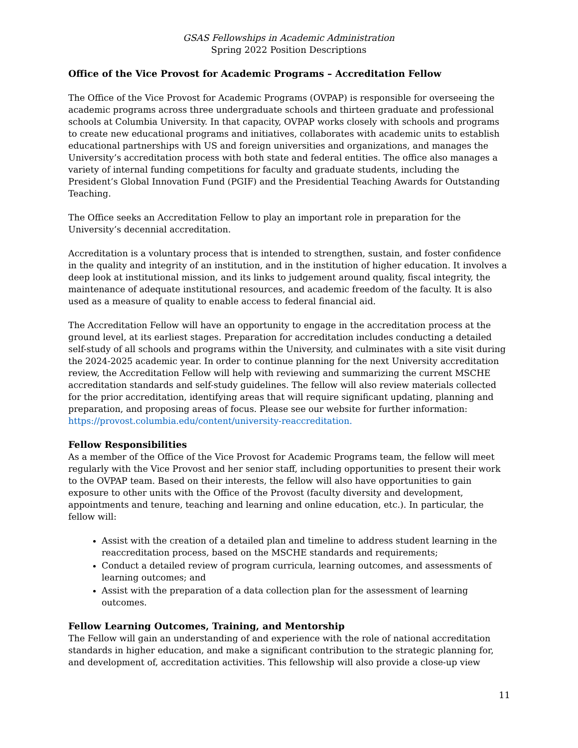GSAS Fellowships in Academic Administration
Spring 2022 Position Descriptions
Office of the Vice Provost for Academic Programs – Accreditation Fellow
The Office of the Vice Provost for Academic Programs (OVPAP) is responsible for overseeing the academic programs across three undergraduate schools and thirteen graduate and professional schools at Columbia University. In that capacity, OVPAP works closely with schools and programs to create new educational programs and initiatives, collaborates with academic units to establish educational partnerships with US and foreign universities and organizations, and manages the University’s accreditation process with both state and federal entities. The office also manages a variety of internal funding competitions for faculty and graduate students, including the President’s Global Innovation Fund (PGIF) and the Presidential Teaching Awards for Outstanding Teaching.
The Office seeks an Accreditation Fellow to play an important role in preparation for the University’s decennial accreditation.
Accreditation is a voluntary process that is intended to strengthen, sustain, and foster confidence in the quality and integrity of an institution, and in the institution of higher education. It involves a deep look at institutional mission, and its links to judgement around quality, fiscal integrity, the maintenance of adequate institutional resources, and academic freedom of the faculty. It is also used as a measure of quality to enable access to federal financial aid.
The Accreditation Fellow will have an opportunity to engage in the accreditation process at the ground level, at its earliest stages. Preparation for accreditation includes conducting a detailed self-study of all schools and programs within the University, and culminates with a site visit during the 2024-2025 academic year. In order to continue planning for the next University accreditation review, the Accreditation Fellow will help with reviewing and summarizing the current MSCHE accreditation standards and self-study guidelines. The fellow will also review materials collected for the prior accreditation, identifying areas that will require significant updating, planning and preparation, and proposing areas of focus. Please see our website for further information: https://provost.columbia.edu/content/university-reaccreditation.
Fellow Responsibilities
As a member of the Office of the Vice Provost for Academic Programs team, the fellow will meet regularly with the Vice Provost and her senior staff, including opportunities to present their work to the OVPAP team. Based on their interests, the fellow will also have opportunities to gain exposure to other units with the Office of the Provost (faculty diversity and development, appointments and tenure, teaching and learning and online education, etc.). In particular, the fellow will:
Assist with the creation of a detailed plan and timeline to address student learning in the reaccreditation process, based on the MSCHE standards and requirements;
Conduct a detailed review of program curricula, learning outcomes, and assessments of learning outcomes; and
Assist with the preparation of a data collection plan for the assessment of learning outcomes.
Fellow Learning Outcomes, Training, and Mentorship
The Fellow will gain an understanding of and experience with the role of national accreditation standards in higher education, and make a significant contribution to the strategic planning for, and development of, accreditation activities. This fellowship will also provide a close-up view
11